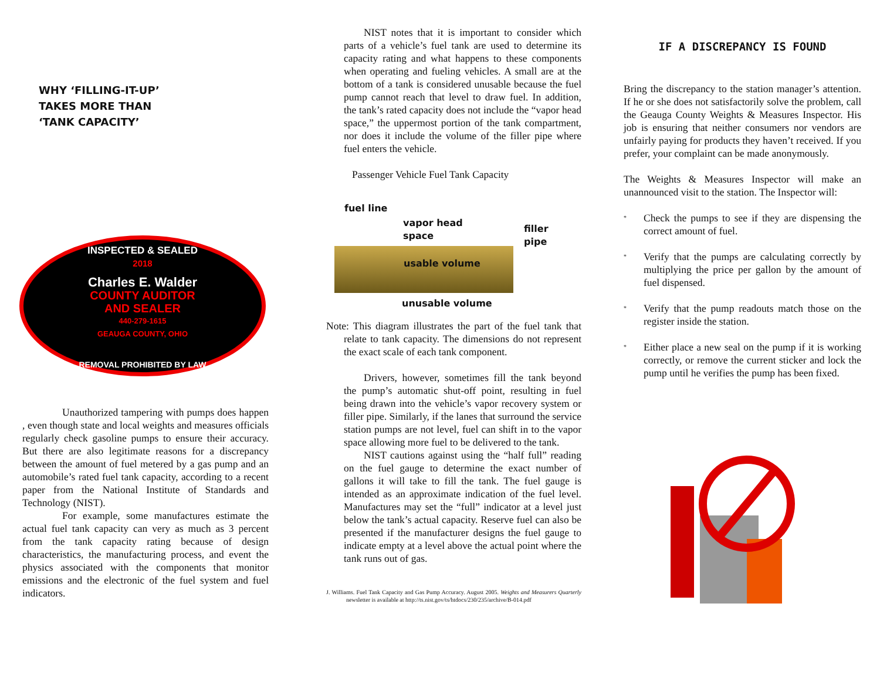WHY ‘FILLING-IT-UP’
TAKES MORE THAN
‘TANK CAPACITY’
INSPECTED & SEALED
2018
Charles E. Walder
COUNTY AUDITOR
AND SEALER
440-279-1615
GEAUGA COUNTY, OHIO
REMOVAL PROHIBITED BY LAW
Unauthorized tampering with pumps does happen , even though state and local weights and measures officials regularly check gasoline pumps to ensure their accuracy. But there are also legitimate reasons for a discrepancy between the amount of fuel metered by a gas pump and an automobile’s rated fuel tank capacity, according to a recent paper from the National Institute of Standards and Technology (NIST).
For example, some manufactures estimate the actual fuel tank capacity can very as much as 3 percent from the tank capacity rating because of design characteristics, the manufacturing process, and event the physics associated with the components that monitor emissions and the electronic of the fuel system and fuel indicators.
NIST notes that it is important to consider which parts of a vehicle’s fuel tank are used to determine its capacity rating and what happens to these components when operating and fueling vehicles. A small are at the bottom of a tank is considered unusable because the fuel pump cannot reach that level to draw fuel. In addition, the tank’s rated capacity does not include the “vapor head space,” the uppermost portion of the tank compartment, nor does it include the volume of the filler pipe where fuel enters the vehicle.
Passenger Vehicle Fuel Tank Capacity
fuel line
vapor head
space filler
pipe
usable volume
unusable volume
Note: This diagram illustrates the part of the fuel tank that relate to tank capacity. The dimensions do not represent the exact scale of each tank component.
Drivers, however, sometimes fill the tank beyond the pump’s automatic shut-off point, resulting in fuel being drawn into the vehicle’s vapor recovery system or filler pipe. Similarly, if the lanes that surround the service station pumps are not level, fuel can shift in to the vapor space allowing more fuel to be delivered to the tank.
NIST cautions against using the “half full” reading on the fuel gauge to determine the exact number of gallons it will take to fill the tank. The fuel gauge is intended as an approximate indication of the fuel level. Manufactures may set the “full” indicator at a level just below the tank’s actual capacity. Reserve fuel can also be presented if the manufacturer designs the fuel gauge to indicate empty at a level above the actual point where the tank runs out of gas.
J. Williams. Fuel Tank Capacity and Gas Pump Accuracy. August 2005. Weights and Measurers Quarterly newsletter is available at http://ts.nist.gov/ts/htdocs/230/235/archive/B-014.pdf
IF A DISCREPANCY IS FOUND
Bring the discrepancy to the station manager’s attention. If he or she does not satisfactorily solve the problem, call the Geauga County Weights & Measures Inspector. His job is ensuring that neither consumers nor vendors are unfairly paying for products they haven’t received. If you prefer, your complaint can be made anonymously.
The Weights & Measures Inspector will make an unannounced visit to the station. The Inspector will:
*
Check the pumps to see if they are dispensing the correct amount of fuel.
*
Verify that the pumps are calculating correctly by multiplying the price per gallon by the amount of fuel dispensed.
*
Verify that the pump readouts match those on the register inside the station.
*
Either place a new seal on the pump if it is working correctly, or remove the current sticker and lock the pump until he verifies the pump has been fixed.